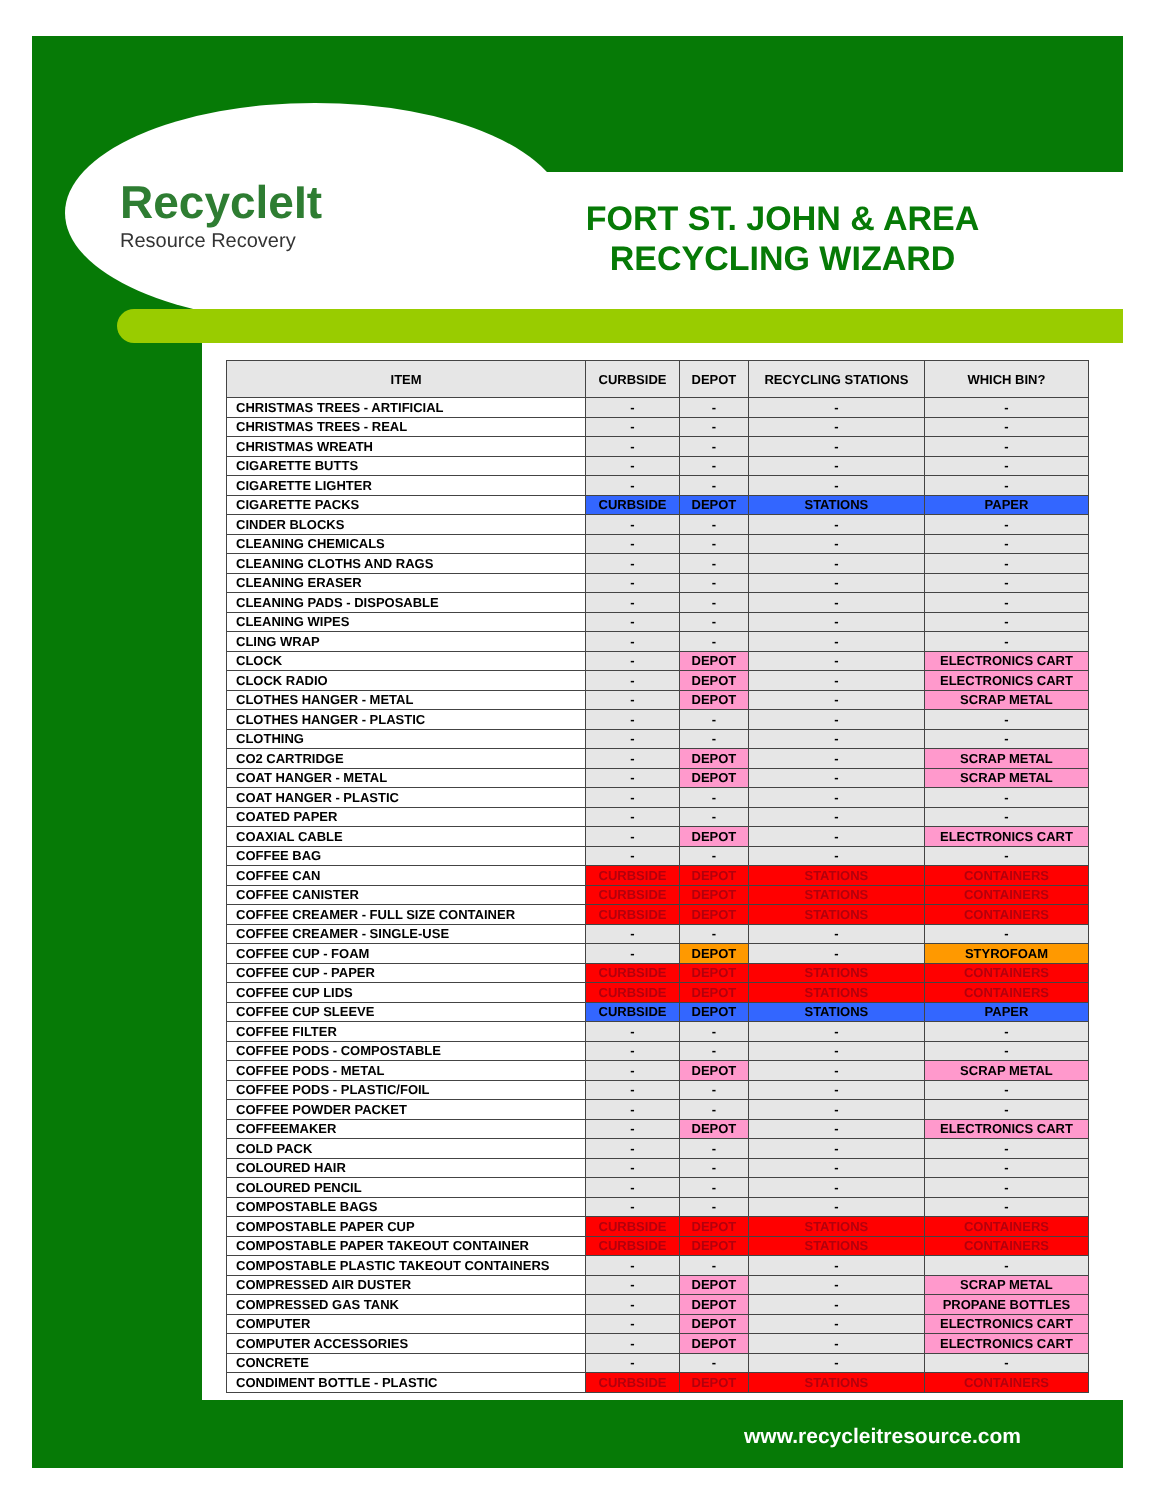RecycleIt
Resource Recovery
FORT ST. JOHN & AREA RECYCLING WIZARD
| ITEM | CURBSIDE | DEPOT | RECYCLING STATIONS | WHICH BIN? |
| --- | --- | --- | --- | --- |
| CHRISTMAS TREES - ARTIFICIAL | - | - | - | - |
| CHRISTMAS TREES - REAL | - | - | - | - |
| CHRISTMAS WREATH | - | - | - | - |
| CIGARETTE BUTTS | - | - | - | - |
| CIGARETTE LIGHTER | - | - | - | - |
| CIGARETTE PACKS | CURBSIDE | DEPOT | STATIONS | PAPER |
| CINDER BLOCKS | - | - | - | - |
| CLEANING CHEMICALS | - | - | - | - |
| CLEANING CLOTHS AND RAGS | - | - | - | - |
| CLEANING ERASER | - | - | - | - |
| CLEANING PADS - DISPOSABLE | - | - | - | - |
| CLEANING WIPES | - | - | - | - |
| CLING WRAP | - | - | - | - |
| CLOCK | - | DEPOT | - | ELECTRONICS CART |
| CLOCK RADIO | - | DEPOT | - | ELECTRONICS CART |
| CLOTHES HANGER - METAL | - | DEPOT | - | SCRAP METAL |
| CLOTHES HANGER - PLASTIC | - | - | - | - |
| CLOTHING | - | - | - | - |
| CO2 CARTRIDGE | - | DEPOT | - | SCRAP METAL |
| COAT HANGER - METAL | - | DEPOT | - | SCRAP METAL |
| COAT HANGER - PLASTIC | - | - | - | - |
| COATED PAPER | - | - | - | - |
| COAXIAL CABLE | - | DEPOT | - | ELECTRONICS CART |
| COFFEE BAG | - | - | - | - |
| COFFEE CAN | CURBSIDE | DEPOT | STATIONS | CONTAINERS |
| COFFEE CANISTER | CURBSIDE | DEPOT | STATIONS | CONTAINERS |
| COFFEE CREAMER - FULL SIZE CONTAINER | CURBSIDE | DEPOT | STATIONS | CONTAINERS |
| COFFEE CREAMER - SINGLE-USE | - | - | - | - |
| COFFEE CUP - FOAM | - | DEPOT | - | STYROFOAM |
| COFFEE CUP - PAPER | CURBSIDE | DEPOT | STATIONS | CONTAINERS |
| COFFEE CUP LIDS | CURBSIDE | DEPOT | STATIONS | CONTAINERS |
| COFFEE CUP SLEEVE | CURBSIDE | DEPOT | STATIONS | PAPER |
| COFFEE FILTER | - | - | - | - |
| COFFEE PODS - COMPOSTABLE | - | - | - | - |
| COFFEE PODS - METAL | - | DEPOT | - | SCRAP METAL |
| COFFEE PODS - PLASTIC/FOIL | - | - | - | - |
| COFFEE POWDER PACKET | - | - | - | - |
| COFFEEMAKER | - | DEPOT | - | ELECTRONICS CART |
| COLD PACK | - | - | - | - |
| COLOURED HAIR | - | - | - | - |
| COLOURED PENCIL | - | - | - | - |
| COMPOSTABLE BAGS | - | - | - | - |
| COMPOSTABLE PAPER CUP | CURBSIDE | DEPOT | STATIONS | CONTAINERS |
| COMPOSTABLE PAPER TAKEOUT CONTAINER | CURBSIDE | DEPOT | STATIONS | CONTAINERS |
| COMPOSTABLE PLASTIC TAKEOUT CONTAINERS | - | - | - | - |
| COMPRESSED AIR DUSTER | - | DEPOT | - | SCRAP METAL |
| COMPRESSED GAS TANK | - | DEPOT | - | PROPANE BOTTLES |
| COMPUTER | - | DEPOT | - | ELECTRONICS CART |
| COMPUTER ACCESSORIES | - | DEPOT | - | ELECTRONICS CART |
| CONCRETE | - | - | - | - |
| CONDIMENT BOTTLE - PLASTIC | CURBSIDE | DEPOT | STATIONS | CONTAINERS |
www.recycleitresource.com